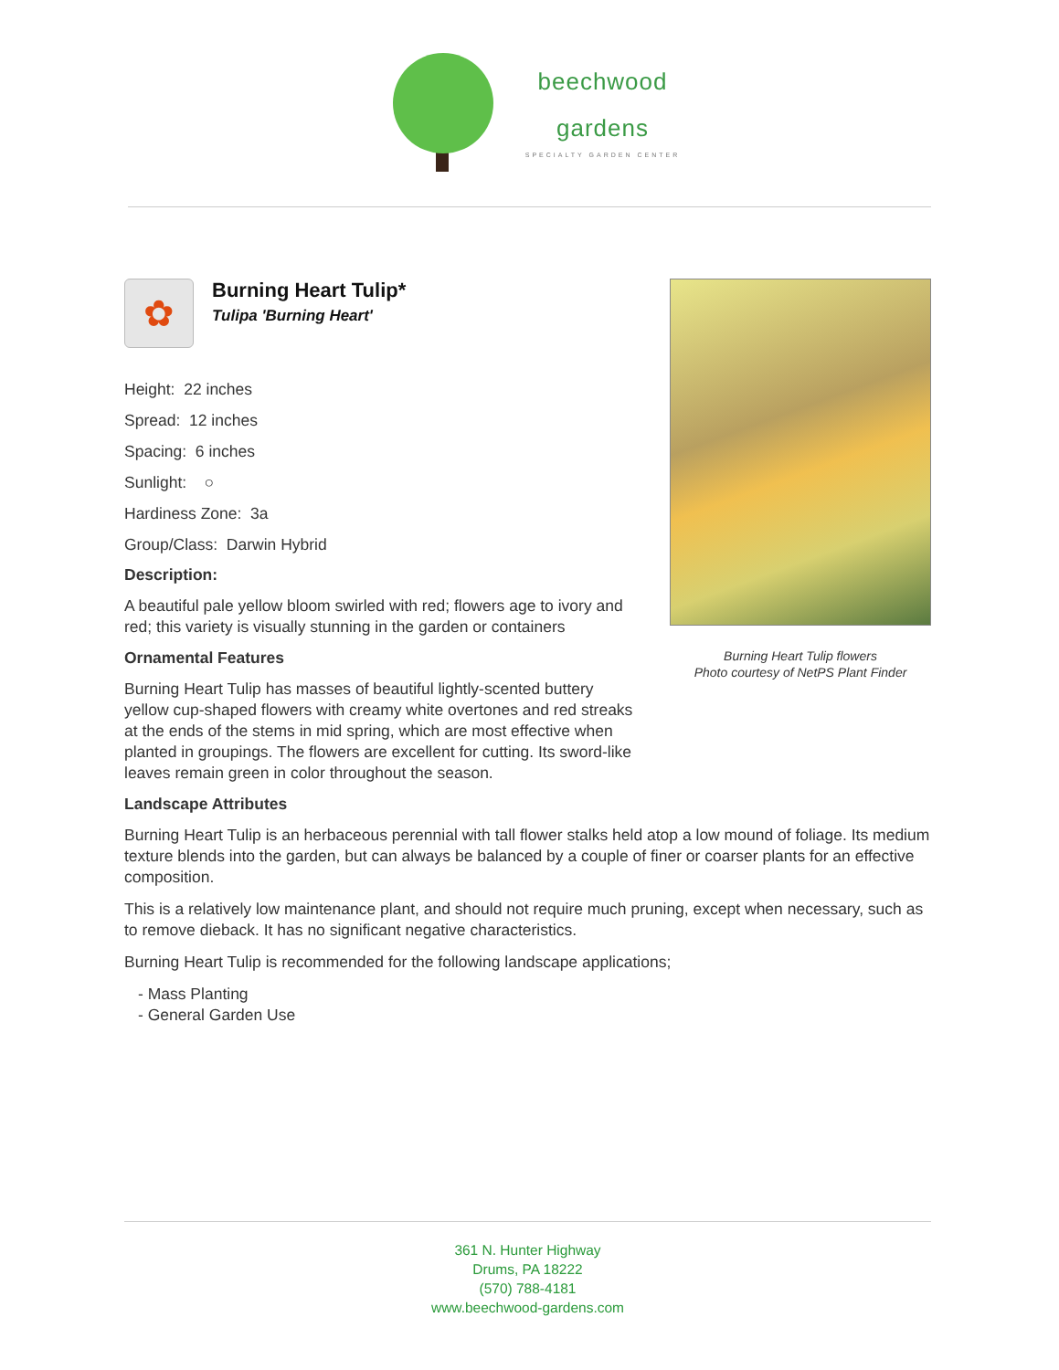beechwood
gardens
SPECIALTY GARDEN CENTER
✿
Burning Heart Tulip*
Tulipa 'Burning Heart'
Height: 22 inches
Spread: 12 inches
Spacing: 6 inches
Sunlight: ○
Hardiness Zone: 3a
Group/Class: Darwin Hybrid
Description:
A beautiful pale yellow bloom swirled with red; flowers age to ivory and red; this variety is visually stunning in the garden or containers
Ornamental Features
Burning Heart Tulip has masses of beautiful lightly-scented buttery yellow cup-shaped flowers with creamy white overtones and red streaks at the ends of the stems in mid spring, which are most effective when planted in groupings. The flowers are excellent for cutting. Its sword-like leaves remain green in color throughout the season.
Burning Heart Tulip flowers
Photo courtesy of NetPS Plant Finder
Landscape Attributes
Burning Heart Tulip is an herbaceous perennial with tall flower stalks held atop a low mound of foliage. Its medium texture blends into the garden, but can always be balanced by a couple of finer or coarser plants for an effective composition.
This is a relatively low maintenance plant, and should not require much pruning, except when necessary, such as to remove dieback. It has no significant negative characteristics.
Burning Heart Tulip is recommended for the following landscape applications;
- Mass Planting
- General Garden Use
361 N. Hunter Highway
Drums, PA 18222
(570) 788-4181
www.beechwood-gardens.com